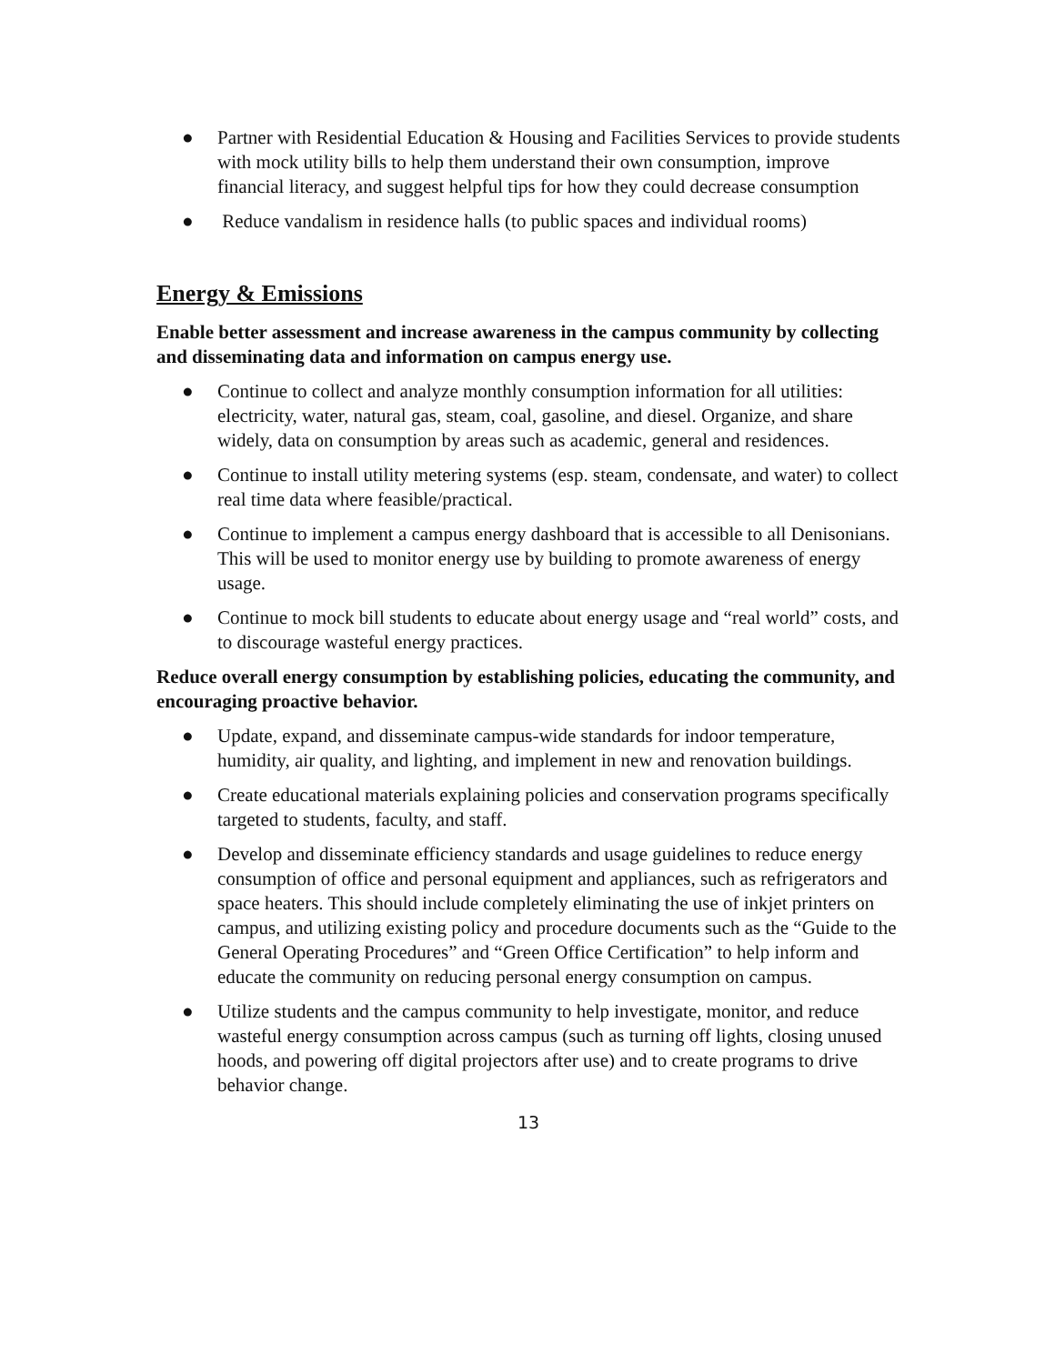● Partner with Residential Education & Housing and Facilities Services to provide students with mock utility bills to help them understand their own consumption, improve financial literacy, and suggest helpful tips for how they could decrease consumption
● Reduce vandalism in residence halls (to public spaces and individual rooms)
Energy & Emissions
Enable better assessment and increase awareness in the campus community by collecting and disseminating data and information on campus energy use.
● Continue to collect and analyze monthly consumption information for all utilities: electricity, water, natural gas, steam, coal, gasoline, and diesel. Organize, and share widely, data on consumption by areas such as academic, general and residences.
● Continue to install utility metering systems (esp. steam, condensate, and water) to collect real time data where feasible/practical.
● Continue to implement a campus energy dashboard that is accessible to all Denisonians. This will be used to monitor energy use by building to promote awareness of energy usage.
● Continue to mock bill students to educate about energy usage and “real world” costs, and to discourage wasteful energy practices.
Reduce overall energy consumption by establishing policies, educating the community, and encouraging proactive behavior.
● Update, expand, and disseminate campus-wide standards for indoor temperature, humidity, air quality, and lighting, and implement in new and renovation buildings.
● Create educational materials explaining policies and conservation programs specifically targeted to students, faculty, and staff.
● Develop and disseminate efficiency standards and usage guidelines to reduce energy consumption of office and personal equipment and appliances, such as refrigerators and space heaters. This should include completely eliminating the use of inkjet printers on campus, and utilizing existing policy and procedure documents such as the “Guide to the General Operating Procedures” and “Green Office Certification” to help inform and educate the community on reducing personal energy consumption on campus.
● Utilize students and the campus community to help investigate, monitor, and reduce wasteful energy consumption across campus (such as turning off lights, closing unused hoods, and powering off digital projectors after use) and to create programs to drive behavior change.
13